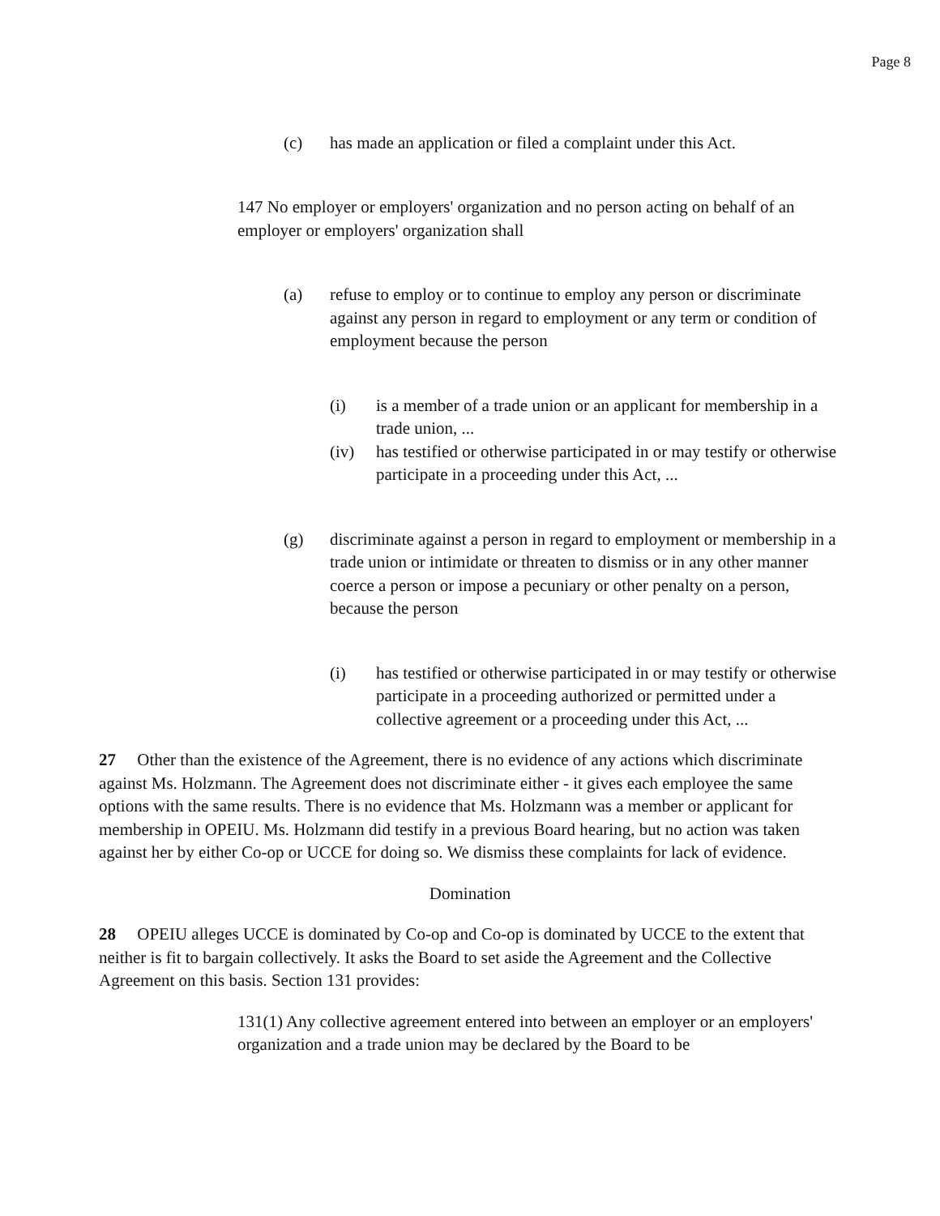Page 8
(c) has made an application or filed a complaint under this Act.
147 No employer or employers' organization and no person acting on behalf of an employer or employers' organization shall
(a) refuse to employ or to continue to employ any person or discriminate against any person in regard to employment or any term or condition of employment because the person
(i) is a member of a trade union or an applicant for membership in a trade union, ...
(iv) has testified or otherwise participated in or may testify or otherwise participate in a proceeding under this Act, ...
(g) discriminate against a person in regard to employment or membership in a trade union or intimidate or threaten to dismiss or in any other manner coerce a person or impose a pecuniary or other penalty on a person, because the person
(i) has testified or otherwise participated in or may testify or otherwise participate in a proceeding authorized or permitted under a collective agreement or a proceeding under this Act, ...
27 Other than the existence of the Agreement, there is no evidence of any actions which discriminate against Ms. Holzmann. The Agreement does not discriminate either - it gives each employee the same options with the same results. There is no evidence that Ms. Holzmann was a member or applicant for membership in OPEIU. Ms. Holzmann did testify in a previous Board hearing, but no action was taken against her by either Co-op or UCCE for doing so. We dismiss these complaints for lack of evidence.
Domination
28 OPEIU alleges UCCE is dominated by Co-op and Co-op is dominated by UCCE to the extent that neither is fit to bargain collectively. It asks the Board to set aside the Agreement and the Collective Agreement on this basis. Section 131 provides:
131(1) Any collective agreement entered into between an employer or an employers' organization and a trade union may be declared by the Board to be